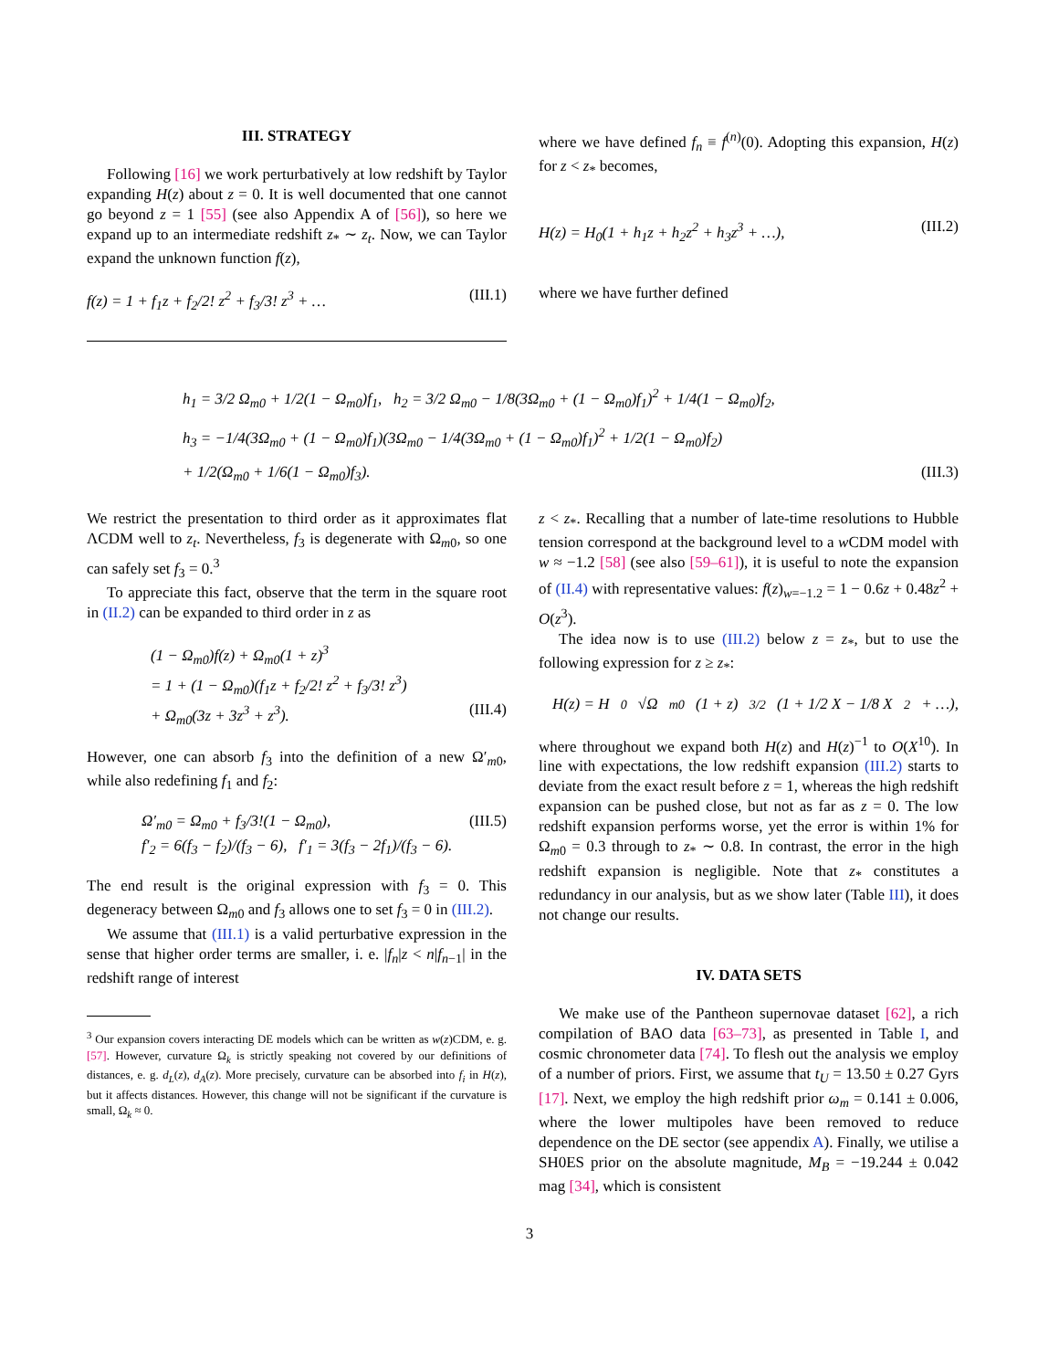III. STRATEGY
Following [16] we work perturbatively at low redshift by Taylor expanding H(z) about z = 0. It is well documented that one cannot go beyond z = 1 [55] (see also Appendix A of [56]), so here we expand up to an intermediate redshift z<sub>*</sub> ∼ z<sub>t</sub>. Now, we can Taylor expand the unknown function f(z),
f(z) = 1 + f<sub>1</sub>z + f<sub>2</sub>/2! z<sup>2</sup> + f<sub>3</sub>/3! z<sup>3</sup> + … (III.1)
where we have defined f<sub>n</sub> ≡ f<sup>(n)</sup>(0). Adopting this expansion, H(z) for z < z<sub>*</sub> becomes,
H(z) = H<sub>0</sub>(1 + h<sub>1</sub>z + h<sub>2</sub>z<sup>2</sup> + h<sub>3</sub>z<sup>3</sup> + …), (III.2)
where we have further defined
h<sub>1</sub> = 3/2 Ω<sub>m0</sub> + 1/2(1 − Ω<sub>m0</sub>)f<sub>1</sub>, h<sub>2</sub> = 3/2 Ω<sub>m0</sub> − 1/8(3Ω<sub>m0</sub> + (1 − Ω<sub>m0</sub>)f<sub>1</sub>)<sup>2</sup> + 1/4(1 − Ω<sub>m0</sub>)f<sub>2</sub>,
h<sub>3</sub> = −1/4(3Ω<sub>m0</sub> + (1 − Ω<sub>m0</sub>)f<sub>1</sub>)(3Ω<sub>m0</sub> − 1/4(3Ω<sub>m0</sub> + (1 − Ω<sub>m0</sub>)f<sub>1</sub>)<sup>2</sup> + 1/2(1 − Ω<sub>m0</sub>)f<sub>2</sub>)
+ 1/2(Ω<sub>m0</sub> + 1/6(1 − Ω<sub>m0</sub>)f<sub>3</sub>). (III.3)
We restrict the presentation to third order as it approximates flat ΛCDM well to z<sub>t</sub>. Nevertheless, f<sub>3</sub> is degenerate with Ω<sub>m0</sub>, so one can safely set f<sub>3</sub> = 0.<sup>3</sup>
To appreciate this fact, observe that the term in the square root in (II.2) can be expanded to third order in z as
(1 − Ω<sub>m0</sub>)f(z) + Ω<sub>m0</sub>(1 + z)<sup>3</sup>
= 1 + (1 − Ω<sub>m0</sub>)(f<sub>1</sub>z + f<sub>2</sub>/2! z<sup>2</sup> + f<sub>3</sub>/3! z<sup>3</sup>)
+ Ω<sub>m0</sub>(3z + 3z<sup>3</sup> + z<sup>3</sup>). (III.4)
However, one can absorb f<sub>3</sub> into the definition of a new Ω′<sub>m0</sub>, while also redefining f<sub>1</sub> and f<sub>2</sub>:
Ω′<sub>m0</sub> = Ω<sub>m0</sub> + f<sub>3</sub>/3!(1 − Ω<sub>m0</sub>), (III.5)
f′<sub>2</sub> = 6(f<sub>3</sub> − f<sub>2</sub>)/(f<sub>3</sub> − 6), f′<sub>1</sub> = 3(f<sub>3</sub> − 2f<sub>1</sub>)/(f<sub>3</sub> − 6).
The end result is the original expression with f<sub>3</sub> = 0. This degeneracy between Ω<sub>m0</sub> and f<sub>3</sub> allows one to set f<sub>3</sub> = 0 in (III.2).
We assume that (III.1) is a valid perturbative expression in the sense that higher order terms are smaller, i. e. |f<sub>n</sub>|z < n|f<sub>n−1</sub>| in the redshift range of interest
<sup>3</sup> Our expansion covers interacting DE models which can be written as w(z)CDM, e. g. [57]. However, curvature Ω<sub>k</sub> is strictly speaking not covered by our definitions of distances, e. g. d<sub>L</sub>(z), d<sub>A</sub>(z). More precisely, curvature can be absorbed into f<sub>i</sub> in H(z), but it affects distances. However, this change will not be significant if the curvature is small, Ω<sub>k</sub> ≈ 0.
z < z<sub>*</sub>. Recalling that a number of late-time resolutions to Hubble tension correspond at the background level to a w CDM model with w ≈ −1.2 [58] (see also [59–61]), it is useful to note the expansion of (II.4) with representative values: f(z)<sub>w=−1.2</sub> = 1 − 0.6z + 0.48z<sup>2</sup> + O(z<sup>3</sup>).
The idea now is to use (III.2) below z = z<sub>*</sub>, but to use the following expression for z ≥ z<sub>*</sub>:
H(z) = H<sub>0</sub>√Ω<sub>m0</sub>(1 + z)<sup>3/2</sup>(1 + 1/2 X − 1/8 X<sup>2</sup> + …),
where throughout we expand both H(z) and H(z)<sup>−1</sup> to O(X<sup>10</sup>). In line with expectations, the low redshift expansion (III.2) starts to deviate from the exact result before z = 1, whereas the high redshift expansion can be pushed close, but not as far as z = 0. The low redshift expansion performs worse, yet the error is within 1% for Ω<sub>m0</sub> = 0.3 through to z<sub>*</sub> ∼ 0.8. In contrast, the error in the high redshift expansion is negligible. Note that z<sub>*</sub> constitutes a redundancy in our analysis, but as we show later (Table III), it does not change our results.
IV. DATA SETS
We make use of the Pantheon supernovae dataset [62], a rich compilation of BAO data [63–73], as presented in Table I, and cosmic chronometer data [74]. To flesh out the analysis we employ of a number of priors. First, we assume that t<sub>U</sub> = 13.50 ± 0.27 Gyrs [17]. Next, we employ the high redshift prior ω<sub>m</sub> = 0.141 ± 0.006, where the lower multipoles have been removed to reduce dependence on the DE sector (see appendix A). Finally, we utilise a SH0ES prior on the absolute magnitude, M<sub>B</sub> = −19.244 ± 0.042 mag [34], which is consistent
3